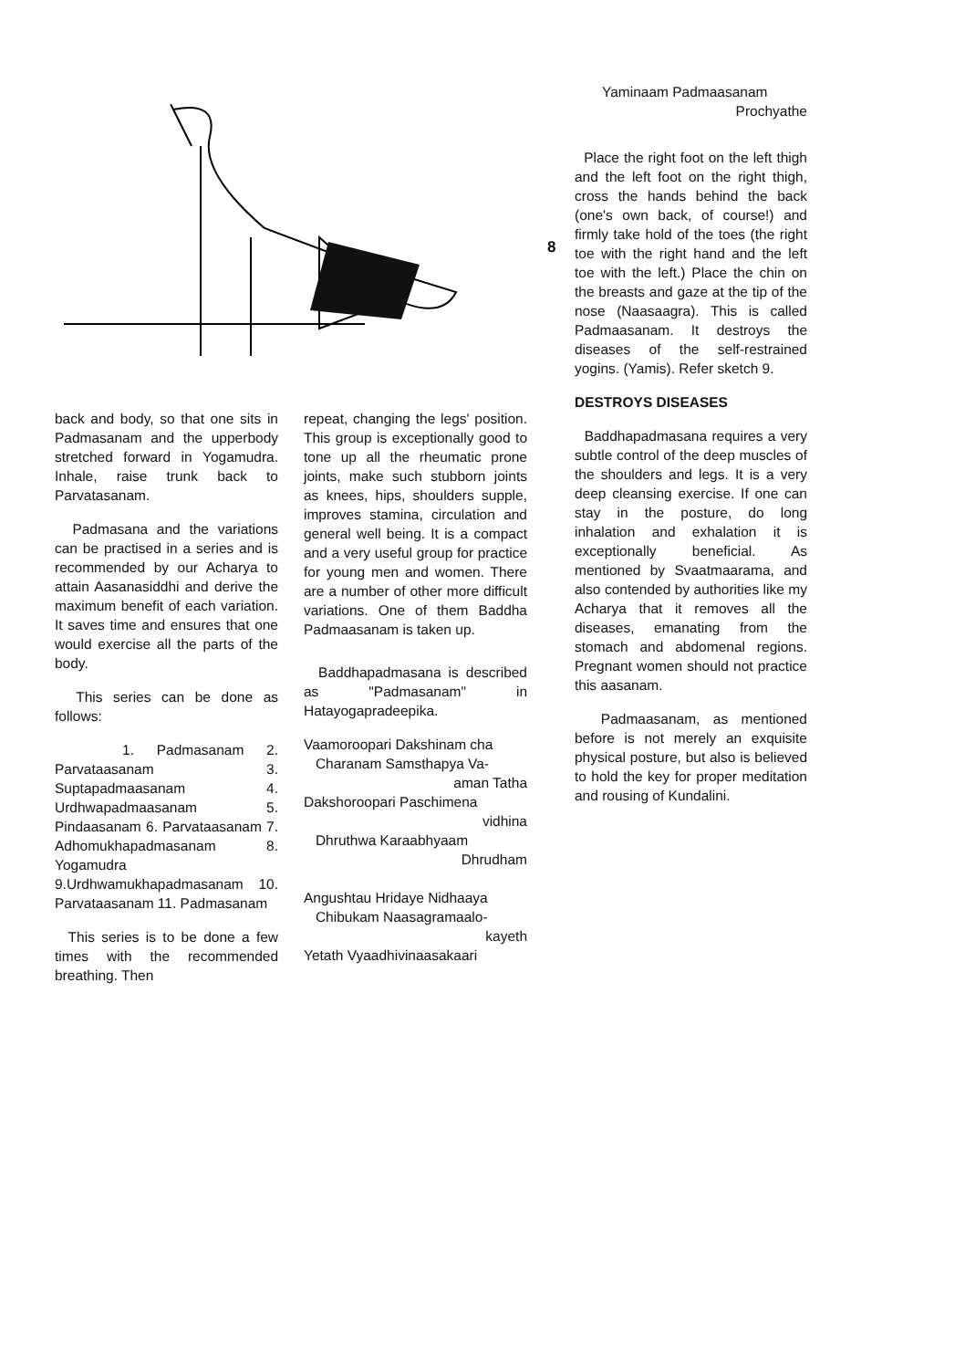8
Yaminaam Padmaasanam
Prochyathe
Place the right foot on the left thigh and the left foot on the right thigh, cross the hands behind the back (one's own back, of course!) and firmly take hold of the toes (the right toe with the right hand and the left toe with the left.) Place the chin on the breasts and gaze at the tip of the nose (Naasaagra). This is called Padmaasanam. It destroys the diseases of the self-restrained yogins. (Yamis). Refer sketch 9.
DESTROYS DISEASES
Baddhapadmasana requires a very subtle control of the deep muscles of the shoulders and legs. It is a very deep cleansing exercise. If one can stay in the posture, do long inhalation and exhalation it is exceptionally beneficial. As mentioned by Svaatmaarama, and also contended by authorities like my Acharya that it removes all the diseases, emanating from the stomach and abdomenal regions. Pregnant women should not practice this aasanam.
Padmaasanam, as mentioned before is not merely an exquisite physical posture, but also is believed to hold the key for proper meditation and rousing of Kundalini.
back and body, so that one sits in Padmasanam and the upperbody stretched forward in Yogamudra. Inhale, raise trunk back to Parvatasanam.
Padmasana and the variations can be practised in a series and is recommended by our Acharya to attain Aasanasiddhi and derive the maximum benefit of each variation. It saves time and ensures that one would exercise all the parts of the body.
This series can be done as follows:
1. Padmasanam 2. Parvataasanam 3. Suptapadmaasanam 4. Urdhwapadmaasanam 5. Pindaasanam 6. Parvataasanam 7. Adhomukhapadmasanam 8. Yogamudra 9.Urdhwamukhapadmasanam 10. Parvataasanam 11. Padmasanam
This series is to be done a few times with the recommended breathing. Then
repeat, changing the legs' position. This group is exceptionally good to tone up all the rheumatic prone joints, make such stubborn joints as knees, hips, shoulders supple, improves stamina, circulation and general well being. It is a compact and a very useful group for practice for young men and women. There are a number of other more difficult variations. One of them Baddha Padmaasanam is taken up.
Baddhapadmasana is described as "Padmasanam" in Hatayogapradeepika.
Vaamoroopari Dakshinam cha
Charanam Samsthapya Va-
aman Tatha
Dakshoroopari Paschimena
vidhina
Dhruthwa Karaabhyaam
Dhrudham
Angushtau Hridaye Nidhaaya
Chibukam Naasagramaalo-
kayeth
Yetath Vyaadhivinaasakaari